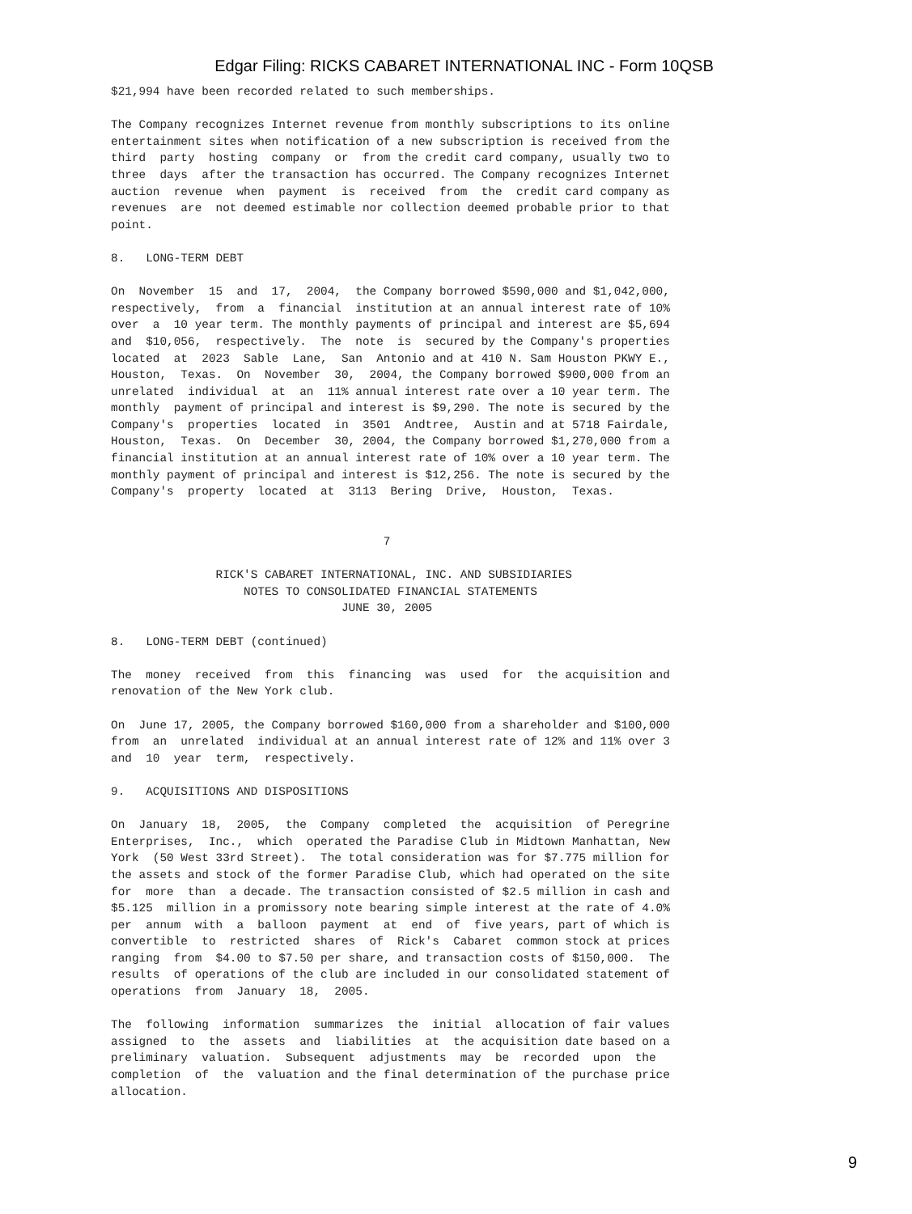Edgar Filing: RICKS CABARET INTERNATIONAL INC - Form 10QSB
$21,994 have been recorded related to such memberships.

The Company recognizes Internet revenue from monthly subscriptions to its online
entertainment sites when notification of a new subscription is received from the
third  party  hosting  company  or  from the credit card company, usually two to
three  days  after the transaction has occurred. The Company recognizes Internet
auction  revenue  when  payment  is  received  from  the  credit card company as
revenues  are  not deemed estimable nor collection deemed probable prior to that
point.

8.   LONG-TERM DEBT

On  November  15  and  17,  2004,  the Company borrowed $590,000 and $1,042,000,
respectively,  from  a  financial  institution at an annual interest rate of 10%
over  a  10 year term. The monthly payments of principal and interest are $5,694
and  $10,056,  respectively.  The  note  is  secured by the Company's properties
located  at  2023  Sable  Lane,  San  Antonio and at 410 N. Sam Houston PKWY E.,
Houston,  Texas.  On  November  30,  2004, the Company borrowed $900,000 from an
unrelated  individual  at  an  11% annual interest rate over a 10 year term. The
monthly  payment of principal and interest is $9,290. The note is secured by the
Company's  properties  located  in  3501  Andtree,  Austin and at 5718 Fairdale,
Houston,  Texas.  On  December  30, 2004, the Company borrowed $1,270,000 from a
financial institution at an annual interest rate of 10% over a 10 year term. The
monthly payment of principal and interest is $12,256. The note is secured by the
Company's  property  located  at  3113  Bering  Drive,  Houston,  Texas.


                                       7

               RICK'S CABARET INTERNATIONAL, INC. AND SUBSIDIARIES
                   NOTES TO CONSOLIDATED FINANCIAL STATEMENTS
                                 JUNE 30, 2005

8.   LONG-TERM DEBT (continued)

The  money  received  from  this  financing  was  used  for  the acquisition and
renovation of the New York club.

On  June 17, 2005, the Company borrowed $160,000 from a shareholder and $100,000
from  an  unrelated  individual at an annual interest rate of 12% and 11% over 3
and  10  year  term,  respectively.

9.   ACQUISITIONS AND DISPOSITIONS

On  January  18,  2005,  the  Company  completed  the  acquisition  of Peregrine
Enterprises,  Inc.,  which  operated the Paradise Club in Midtown Manhattan, New
York  (50 West 33rd Street).  The total consideration was for $7.775 million for
the assets and stock of the former Paradise Club, which had operated on the site
for  more  than  a decade. The transaction consisted of $2.5 million in cash and
$5.125  million in a promissory note bearing simple interest at the rate of 4.0%
per  annum  with  a  balloon  payment  at  end  of  five years, part of which is
convertible  to  restricted  shares  of  Rick's  Cabaret  common stock at prices
ranging  from  $4.00 to $7.50 per share, and transaction costs of $150,000.  The
results  of operations of the club are included in our consolidated statement of
operations  from  January  18,  2005.

The  following  information  summarizes  the  initial  allocation of fair values
assigned  to  the  assets  and  liabilities  at  the acquisition date based on a
preliminary  valuation.  Subsequent  adjustments  may  be  recorded  upon  the
completion  of  the  valuation and the final determination of the purchase price
allocation.
9